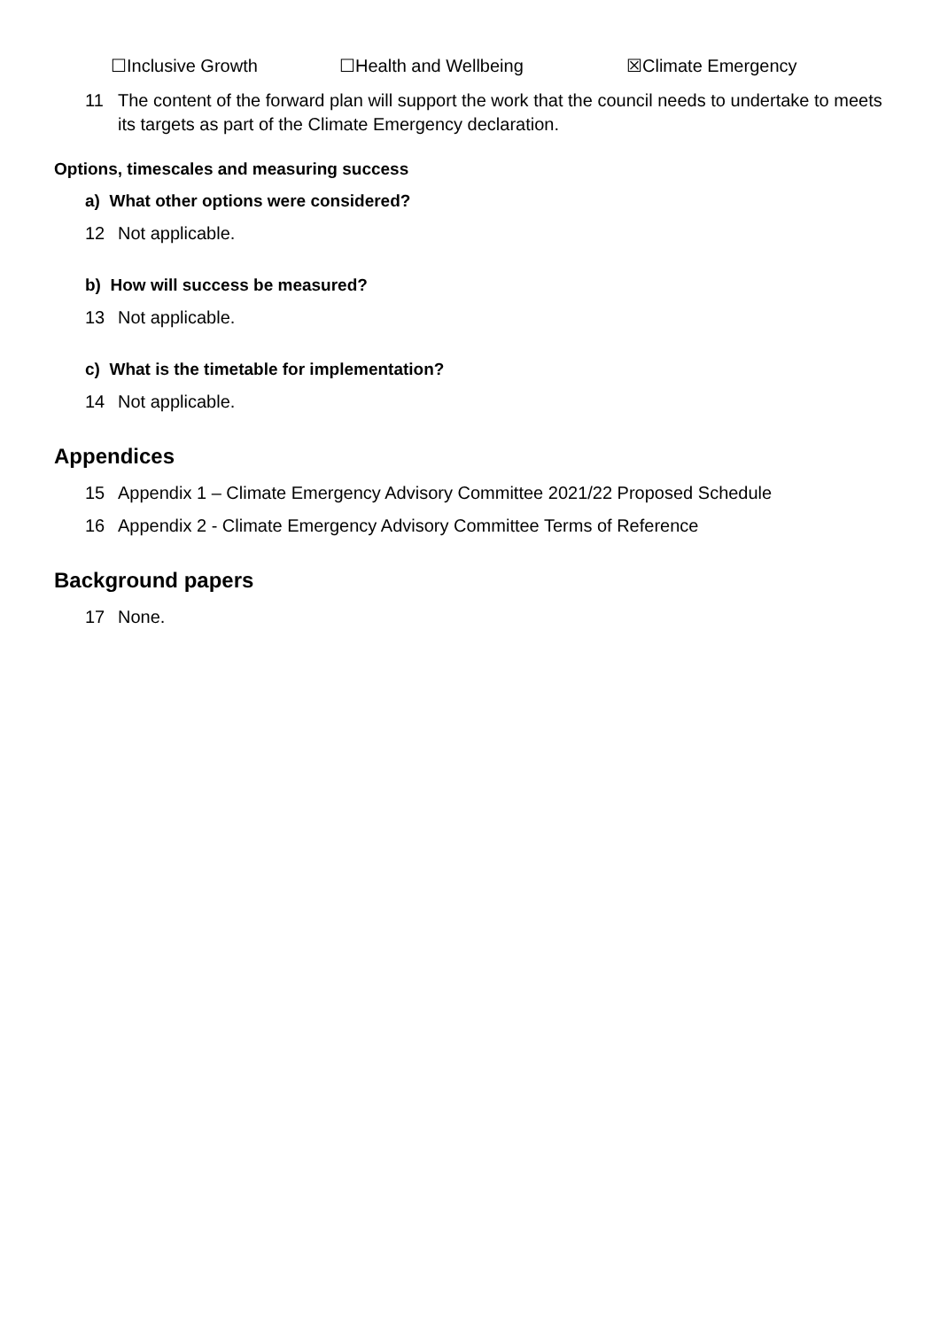☐Inclusive Growth ☐Health and Wellbeing ☒Climate Emergency
11 The content of the forward plan will support the work that the council needs to undertake to meets its targets as part of the Climate Emergency declaration.
Options, timescales and measuring success
a) What other options were considered?
12 Not applicable.
b) How will success be measured?
13 Not applicable.
c) What is the timetable for implementation?
14 Not applicable.
Appendices
15 Appendix 1 – Climate Emergency Advisory Committee 2021/22 Proposed Schedule
16 Appendix 2 - Climate Emergency Advisory Committee Terms of Reference
Background papers
17 None.